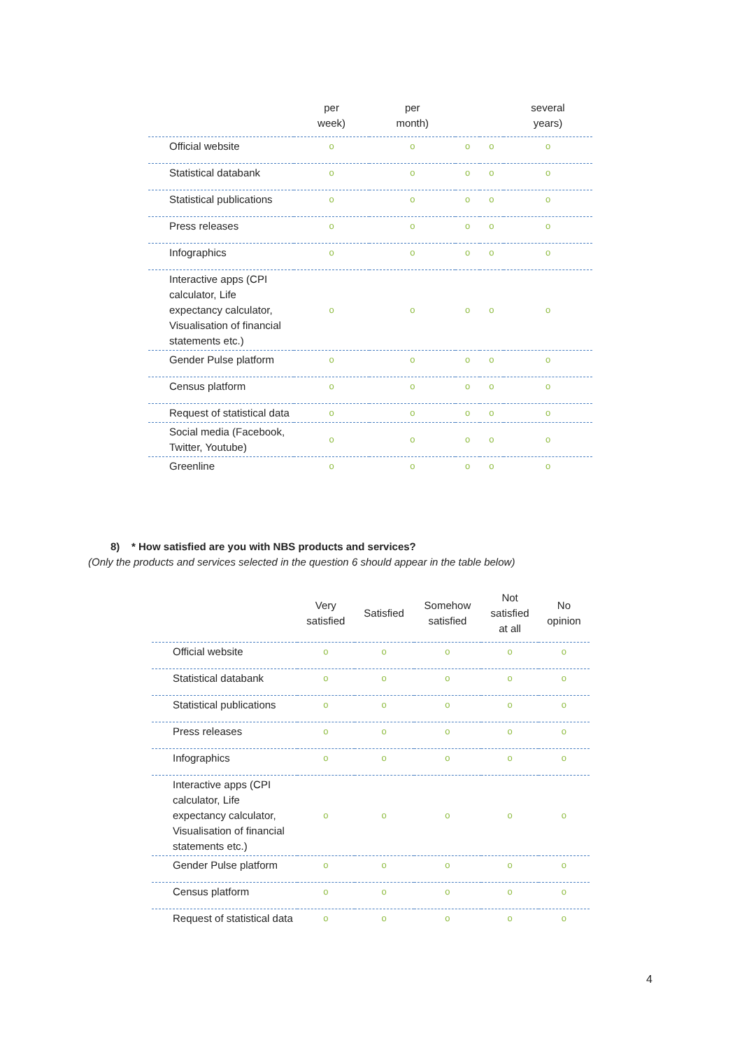| | per week) | per month) | | | several years) |
| --- | --- | --- | --- | --- | --- |
| Official website | o | o | o | o | o |
| Statistical databank | o | o | o | o | o |
| Statistical publications | o | o | o | o | o |
| Press releases | o | o | o | o | o |
| Infographics | o | o | o | o | o |
| Interactive apps (CPI calculator, Life expectancy calculator, Visualisation of financial statements etc.) | o | o | o | o | o |
| Gender Pulse platform | o | o | o | o | o |
| Census platform | o | o | o | o | o |
| Request of statistical data | o | o | o | o | o |
| Social media (Facebook, Twitter, Youtube) | o | o | o | o | o |
| Greenline | o | o | o | o | o |
8) * How satisfied are you with NBS products and services?
(Only the products and services selected in the question 6 should appear in the table below)
| | Very satisfied | Satisfied | Somehow satisfied | Not satisfied at all | No opinion |
| --- | --- | --- | --- | --- | --- |
| Official website | o | o | o | o | o |
| Statistical databank | o | o | o | o | o |
| Statistical publications | o | o | o | o | o |
| Press releases | o | o | o | o | o |
| Infographics | o | o | o | o | o |
| Interactive apps (CPI calculator, Life expectancy calculator, Visualisation of financial statements etc.) | o | o | o | o | o |
| Gender Pulse platform | o | o | o | o | o |
| Census platform | o | o | o | o | o |
| Request of statistical data | o | o | o | o | o |
4